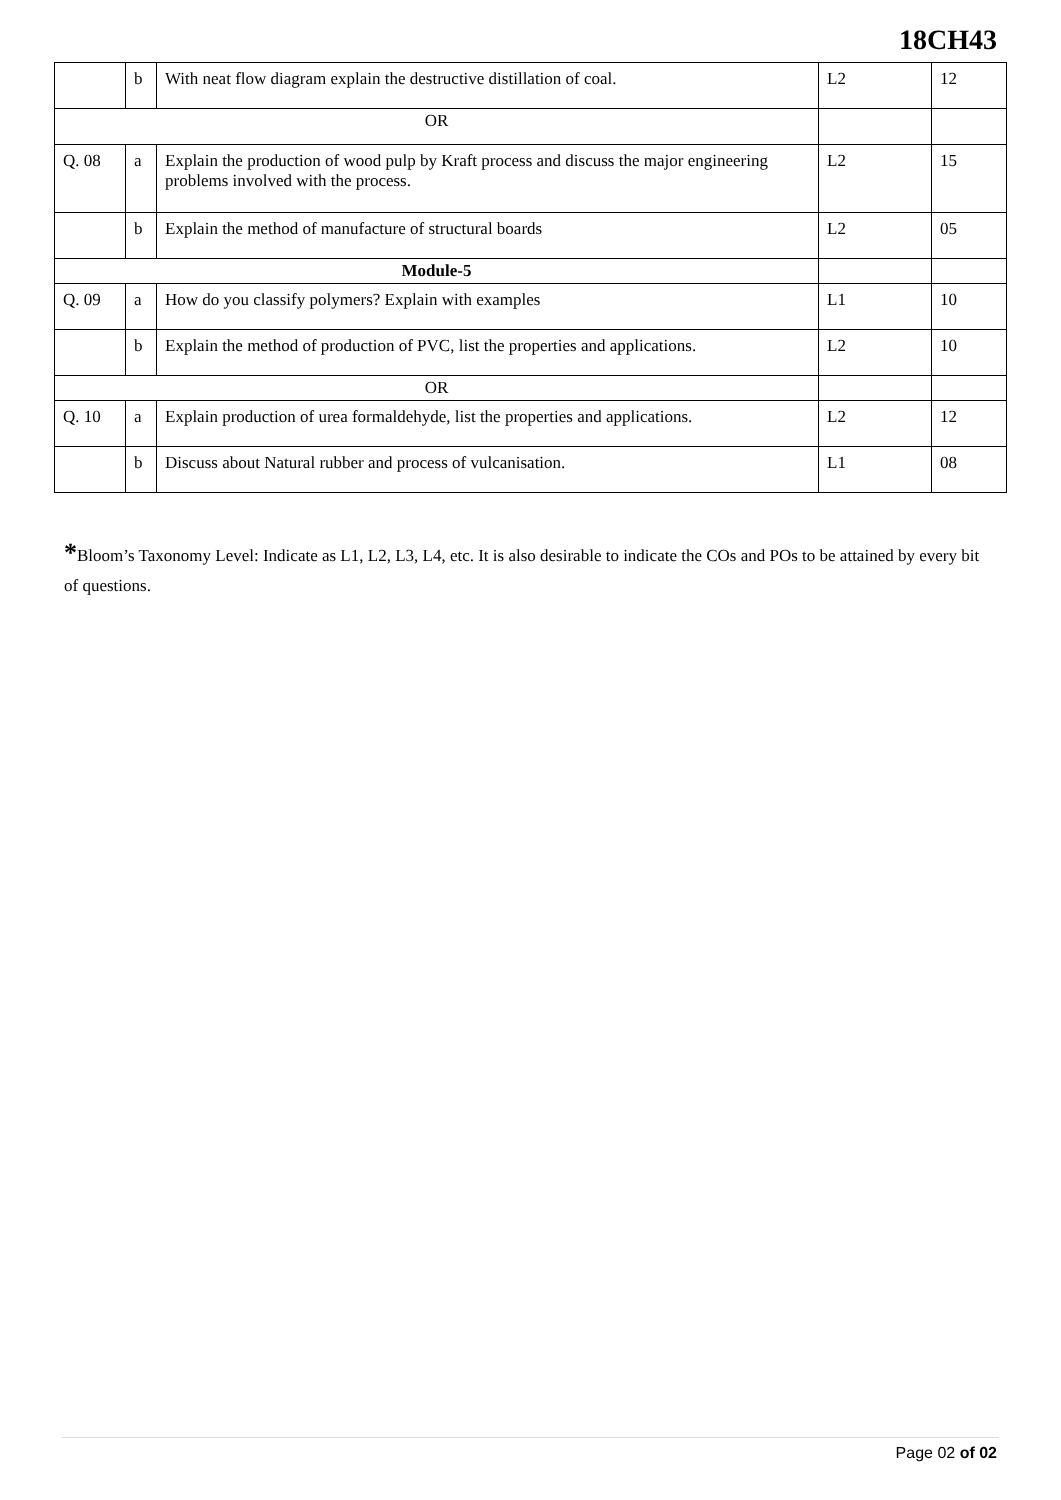18CH43
| | b | With neat flow diagram explain the destructive distillation of coal. | L2 | 12 |
| OR | | | | |
| Q. 08 | a | Explain the production of wood pulp by Kraft process and discuss the major engineering problems involved with the process. | L2 | 15 |
| | b | Explain the method of manufacture of structural boards | L2 | 05 |
| Module-5 | | | | |
| Q. 09 | a | How do you classify polymers? Explain with examples | L1 | 10 |
| | b | Explain the method of production of PVC, list the properties and applications. | L2 | 10 |
| OR | | | | |
| Q. 10 | a | Explain production of urea formaldehyde, list the properties and applications. | L2 | 12 |
| | b | Discuss about Natural rubber and process of vulcanisation. | L1 | 08 |
*Bloom’s Taxonomy Level: Indicate as L1, L2, L3, L4, etc. It is also desirable to indicate the COs and POs to be attained by every bit of questions.
Page 02 of 02